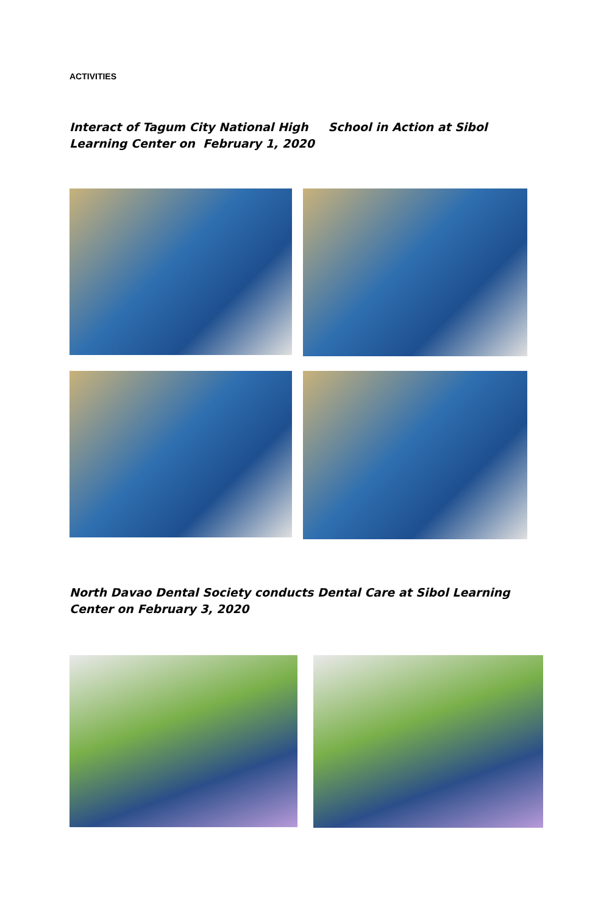ACTIVITIES
Interact of Tagum City National High School in Action at Sibol Learning Center on February 1, 2020
North Davao Dental Society conducts Dental Care at Sibol Learning Center on February 3, 2020